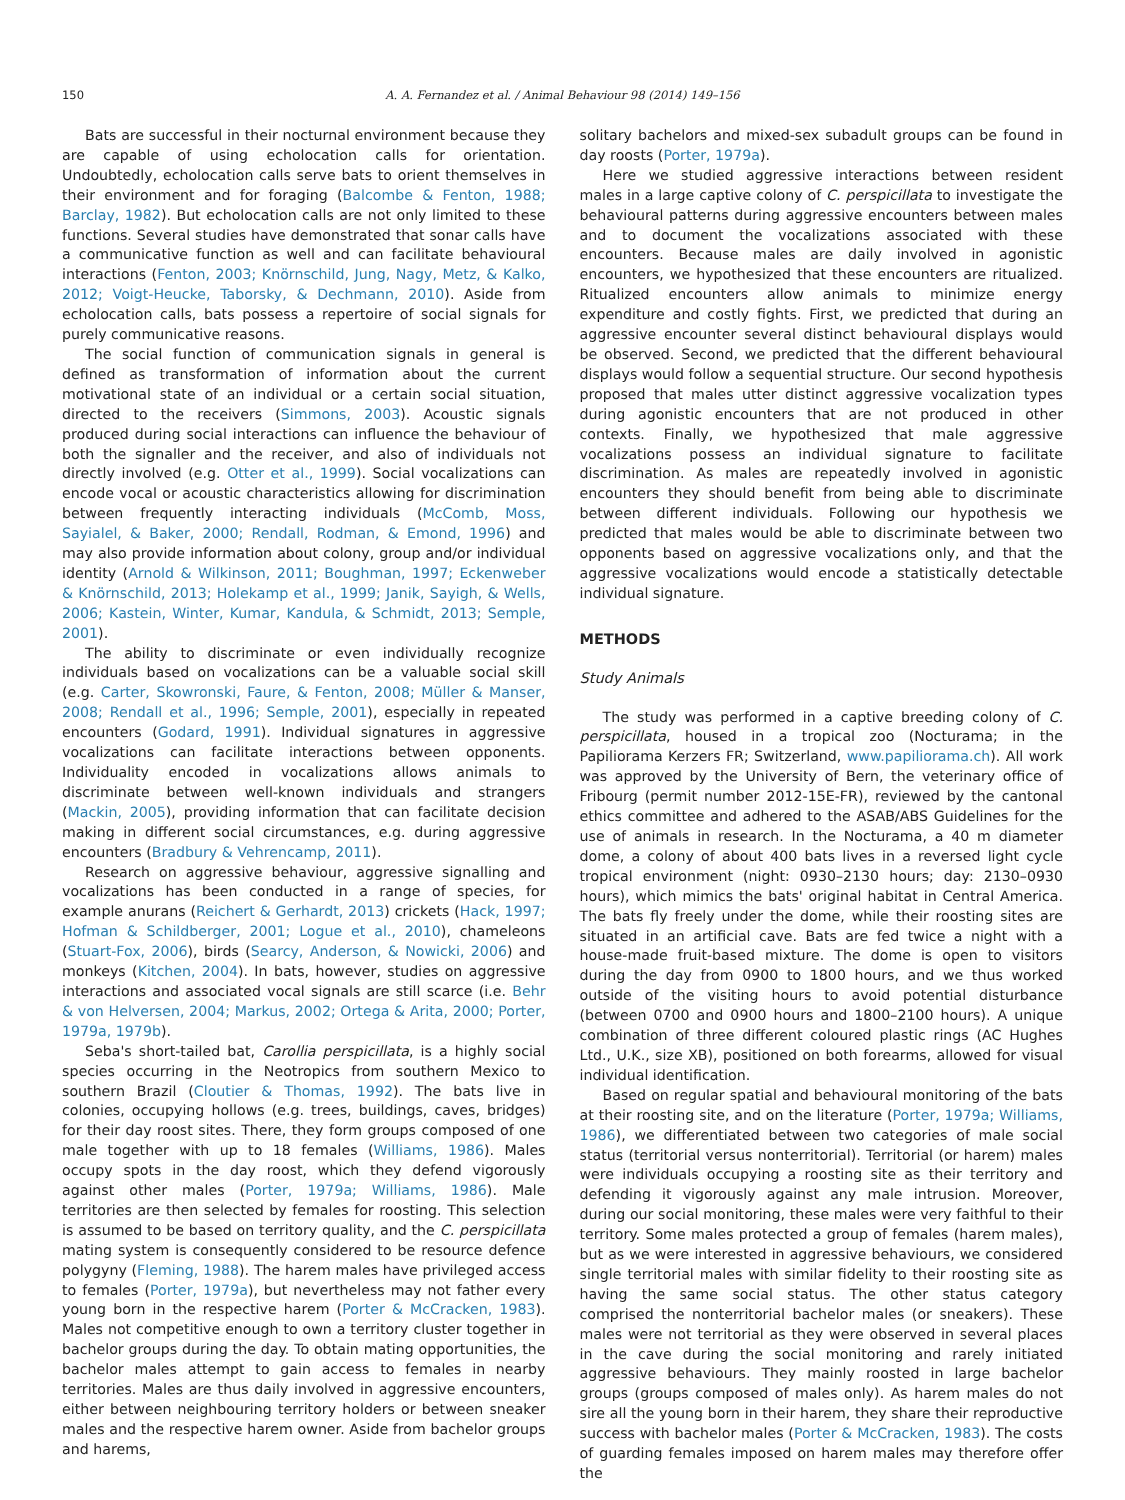150 A. A. Fernandez et al. / Animal Behaviour 98 (2014) 149–156
Bats are successful in their nocturnal environment because they are capable of using echolocation calls for orientation. Undoubtedly, echolocation calls serve bats to orient themselves in their environment and for foraging (Balcombe & Fenton, 1988; Barclay, 1982). But echolocation calls are not only limited to these functions. Several studies have demonstrated that sonar calls have a communicative function as well and can facilitate behavioural interactions (Fenton, 2003; Knörnschild, Jung, Nagy, Metz, & Kalko, 2012; Voigt-Heucke, Taborsky, & Dechmann, 2010). Aside from echolocation calls, bats possess a repertoire of social signals for purely communicative reasons.
The social function of communication signals in general is defined as transformation of information about the current motivational state of an individual or a certain social situation, directed to the receivers (Simmons, 2003). Acoustic signals produced during social interactions can influence the behaviour of both the signaller and the receiver, and also of individuals not directly involved (e.g. Otter et al., 1999). Social vocalizations can encode vocal or acoustic characteristics allowing for discrimination between frequently interacting individuals (McComb, Moss, Sayialel, & Baker, 2000; Rendall, Rodman, & Emond, 1996) and may also provide information about colony, group and/or individual identity (Arnold & Wilkinson, 2011; Boughman, 1997; Eckenweber & Knörnschild, 2013; Holekamp et al., 1999; Janik, Sayigh, & Wells, 2006; Kastein, Winter, Kumar, Kandula, & Schmidt, 2013; Semple, 2001).
The ability to discriminate or even individually recognize individuals based on vocalizations can be a valuable social skill (e.g. Carter, Skowronski, Faure, & Fenton, 2008; Müller & Manser, 2008; Rendall et al., 1996; Semple, 2001), especially in repeated encounters (Godard, 1991). Individual signatures in aggressive vocalizations can facilitate interactions between opponents. Individuality encoded in vocalizations allows animals to discriminate between well-known individuals and strangers (Mackin, 2005), providing information that can facilitate decision making in different social circumstances, e.g. during aggressive encounters (Bradbury & Vehrencamp, 2011).
Research on aggressive behaviour, aggressive signalling and vocalizations has been conducted in a range of species, for example anurans (Reichert & Gerhardt, 2013) crickets (Hack, 1997; Hofman & Schildberger, 2001; Logue et al., 2010), chameleons (Stuart-Fox, 2006), birds (Searcy, Anderson, & Nowicki, 2006) and monkeys (Kitchen, 2004). In bats, however, studies on aggressive interactions and associated vocal signals are still scarce (i.e. Behr & von Helversen, 2004; Markus, 2002; Ortega & Arita, 2000; Porter, 1979a, 1979b).
Seba's short-tailed bat, Carollia perspicillata, is a highly social species occurring in the Neotropics from southern Mexico to southern Brazil (Cloutier & Thomas, 1992). The bats live in colonies, occupying hollows (e.g. trees, buildings, caves, bridges) for their day roost sites. There, they form groups composed of one male together with up to 18 females (Williams, 1986). Males occupy spots in the day roost, which they defend vigorously against other males (Porter, 1979a; Williams, 1986). Male territories are then selected by females for roosting. This selection is assumed to be based on territory quality, and the C. perspicillata mating system is consequently considered to be resource defence polygyny (Fleming, 1988). The harem males have privileged access to females (Porter, 1979a), but nevertheless may not father every young born in the respective harem (Porter & McCracken, 1983). Males not competitive enough to own a territory cluster together in bachelor groups during the day. To obtain mating opportunities, the bachelor males attempt to gain access to females in nearby territories. Males are thus daily involved in aggressive encounters, either between neighbouring territory holders or between sneaker males and the respective harem owner. Aside from bachelor groups and harems,
solitary bachelors and mixed-sex subadult groups can be found in day roosts (Porter, 1979a).
Here we studied aggressive interactions between resident males in a large captive colony of C. perspicillata to investigate the behavioural patterns during aggressive encounters between males and to document the vocalizations associated with these encounters. Because males are daily involved in agonistic encounters, we hypothesized that these encounters are ritualized. Ritualized encounters allow animals to minimize energy expenditure and costly fights. First, we predicted that during an aggressive encounter several distinct behavioural displays would be observed. Second, we predicted that the different behavioural displays would follow a sequential structure. Our second hypothesis proposed that males utter distinct aggressive vocalization types during agonistic encounters that are not produced in other contexts. Finally, we hypothesized that male aggressive vocalizations possess an individual signature to facilitate discrimination. As males are repeatedly involved in agonistic encounters they should benefit from being able to discriminate between different individuals. Following our hypothesis we predicted that males would be able to discriminate between two opponents based on aggressive vocalizations only, and that the aggressive vocalizations would encode a statistically detectable individual signature.
METHODS
Study Animals
The study was performed in a captive breeding colony of C. perspicillata, housed in a tropical zoo (Nocturama; in the Papiliorama Kerzers FR; Switzerland, www.papiliorama.ch). All work was approved by the University of Bern, the veterinary office of Fribourg (permit number 2012-15E-FR), reviewed by the cantonal ethics committee and adhered to the ASAB/ABS Guidelines for the use of animals in research. In the Nocturama, a 40 m diameter dome, a colony of about 400 bats lives in a reversed light cycle tropical environment (night: 0930–2130 hours; day: 2130–0930 hours), which mimics the bats' original habitat in Central America. The bats fly freely under the dome, while their roosting sites are situated in an artificial cave. Bats are fed twice a night with a house-made fruit-based mixture. The dome is open to visitors during the day from 0900 to 1800 hours, and we thus worked outside of the visiting hours to avoid potential disturbance (between 0700 and 0900 hours and 1800–2100 hours). A unique combination of three different coloured plastic rings (AC Hughes Ltd., U.K., size XB), positioned on both forearms, allowed for visual individual identification.
Based on regular spatial and behavioural monitoring of the bats at their roosting site, and on the literature (Porter, 1979a; Williams, 1986), we differentiated between two categories of male social status (territorial versus nonterritorial). Territorial (or harem) males were individuals occupying a roosting site as their territory and defending it vigorously against any male intrusion. Moreover, during our social monitoring, these males were very faithful to their territory. Some males protected a group of females (harem males), but as we were interested in aggressive behaviours, we considered single territorial males with similar fidelity to their roosting site as having the same social status. The other status category comprised the nonterritorial bachelor males (or sneakers). These males were not territorial as they were observed in several places in the cave during the social monitoring and rarely initiated aggressive behaviours. They mainly roosted in large bachelor groups (groups composed of males only). As harem males do not sire all the young born in their harem, they share their reproductive success with bachelor males (Porter & McCracken, 1983). The costs of guarding females imposed on harem males may therefore offer the